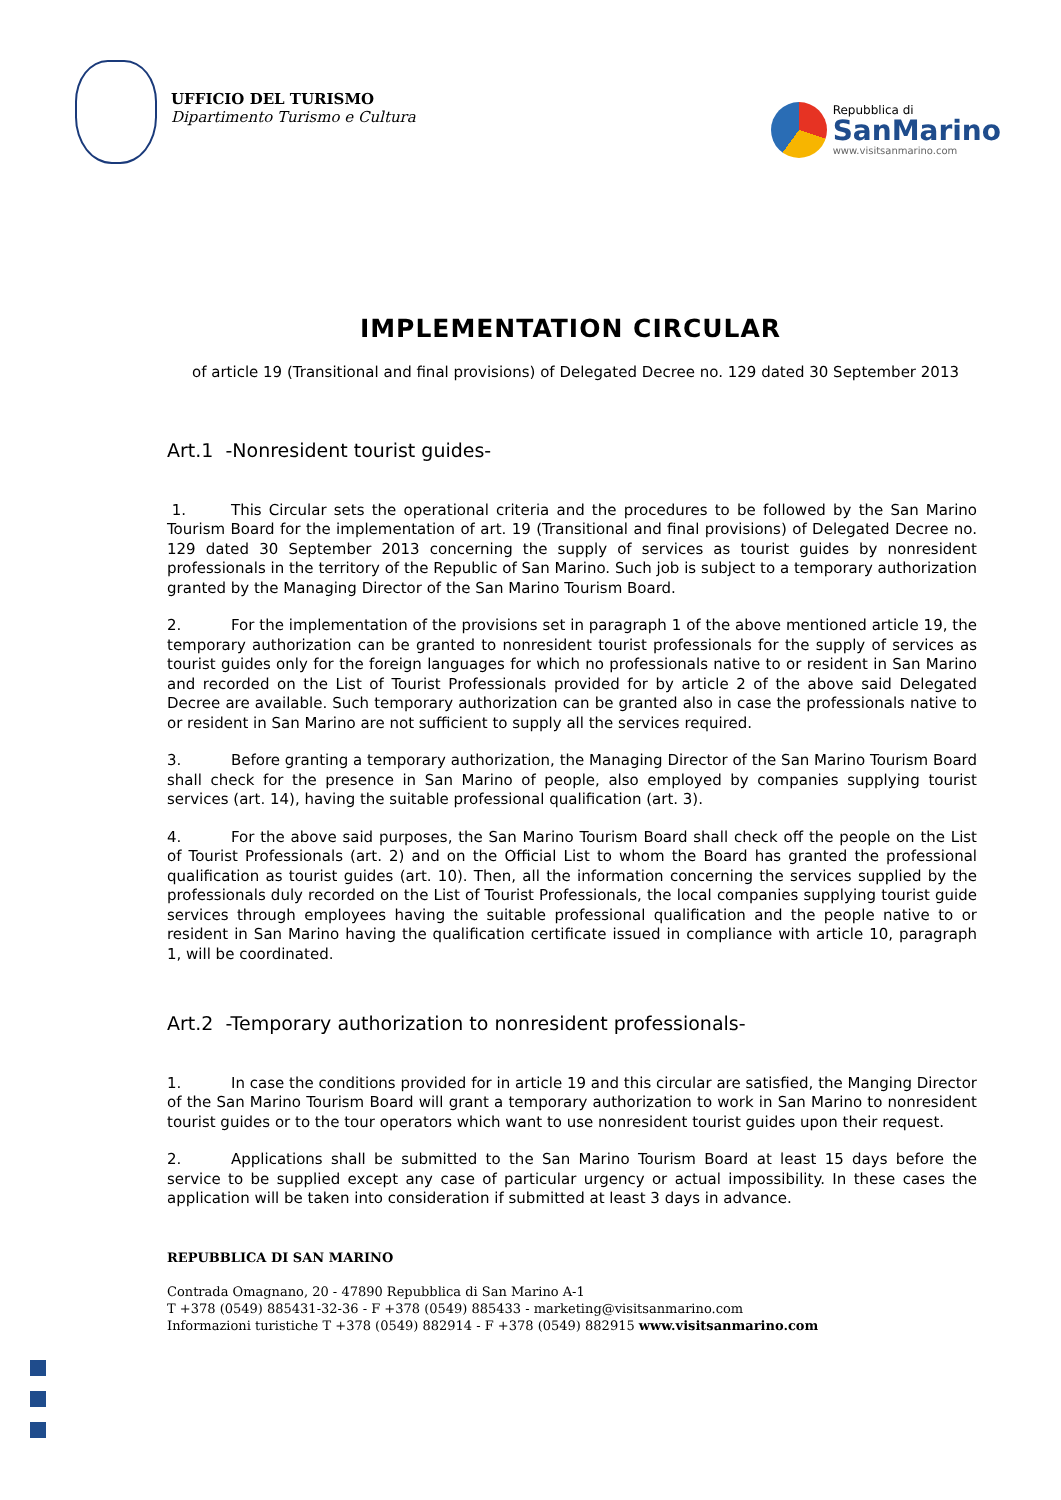UFFICIO DEL TURISMO
Dipartimento Turismo e Cultura
Repubblica di
SanMarino
www.visitsanmarino.com
IMPLEMENTATION CIRCULAR
of article 19 (Transitional and final provisions) of Delegated Decree no. 129 dated 30 September 2013
Art.1 -Nonresident tourist guides-
1. This Circular sets the operational criteria and the procedures to be followed by the San Marino Tourism Board for the implementation of art. 19 (Transitional and final provisions) of Delegated Decree no. 129 dated 30 September 2013 concerning the supply of services as tourist guides by nonresident professionals in the territory of the Republic of San Marino. Such job is subject to a temporary authorization granted by the Managing Director of the San Marino Tourism Board.
2. For the implementation of the provisions set in paragraph 1 of the above mentioned article 19, the temporary authorization can be granted to nonresident tourist professionals for the supply of services as tourist guides only for the foreign languages for which no professionals native to or resident in San Marino and recorded on the List of Tourist Professionals provided for by article 2 of the above said Delegated Decree are available. Such temporary authorization can be granted also in case the professionals native to or resident in San Marino are not sufficient to supply all the services required.
3. Before granting a temporary authorization, the Managing Director of the San Marino Tourism Board shall check for the presence in San Marino of people, also employed by companies supplying tourist services (art. 14), having the suitable professional qualification (art. 3).
4. For the above said purposes, the San Marino Tourism Board shall check off the people on the List of Tourist Professionals (art. 2) and on the Official List to whom the Board has granted the professional qualification as tourist guides (art. 10). Then, all the information concerning the services supplied by the professionals duly recorded on the List of Tourist Professionals, the local companies supplying tourist guide services through employees having the suitable professional qualification and the people native to or resident in San Marino having the qualification certificate issued in compliance with article 10, paragraph 1, will be coordinated.
Art.2 -Temporary authorization to nonresident professionals-
1. In case the conditions provided for in article 19 and this circular are satisfied, the Manging Director of the San Marino Tourism Board will grant a temporary authorization to work in San Marino to nonresident tourist guides or to the tour operators which want to use nonresident tourist guides upon their request.
2. Applications shall be submitted to the San Marino Tourism Board at least 15 days before the service to be supplied except any case of particular urgency or actual impossibility. In these cases the application will be taken into consideration if submitted at least 3 days in advance.
REPUBBLICA DI SAN MARINO
Contrada Omagnano, 20 - 47890 Repubblica di San Marino A-1
T +378 (0549) 885431-32-36 - F +378 (0549) 885433 - marketing@visitsanmarino.com
Informazioni turistiche T +378 (0549) 882914 - F +378 (0549) 882915 www.visitsanmarino.com